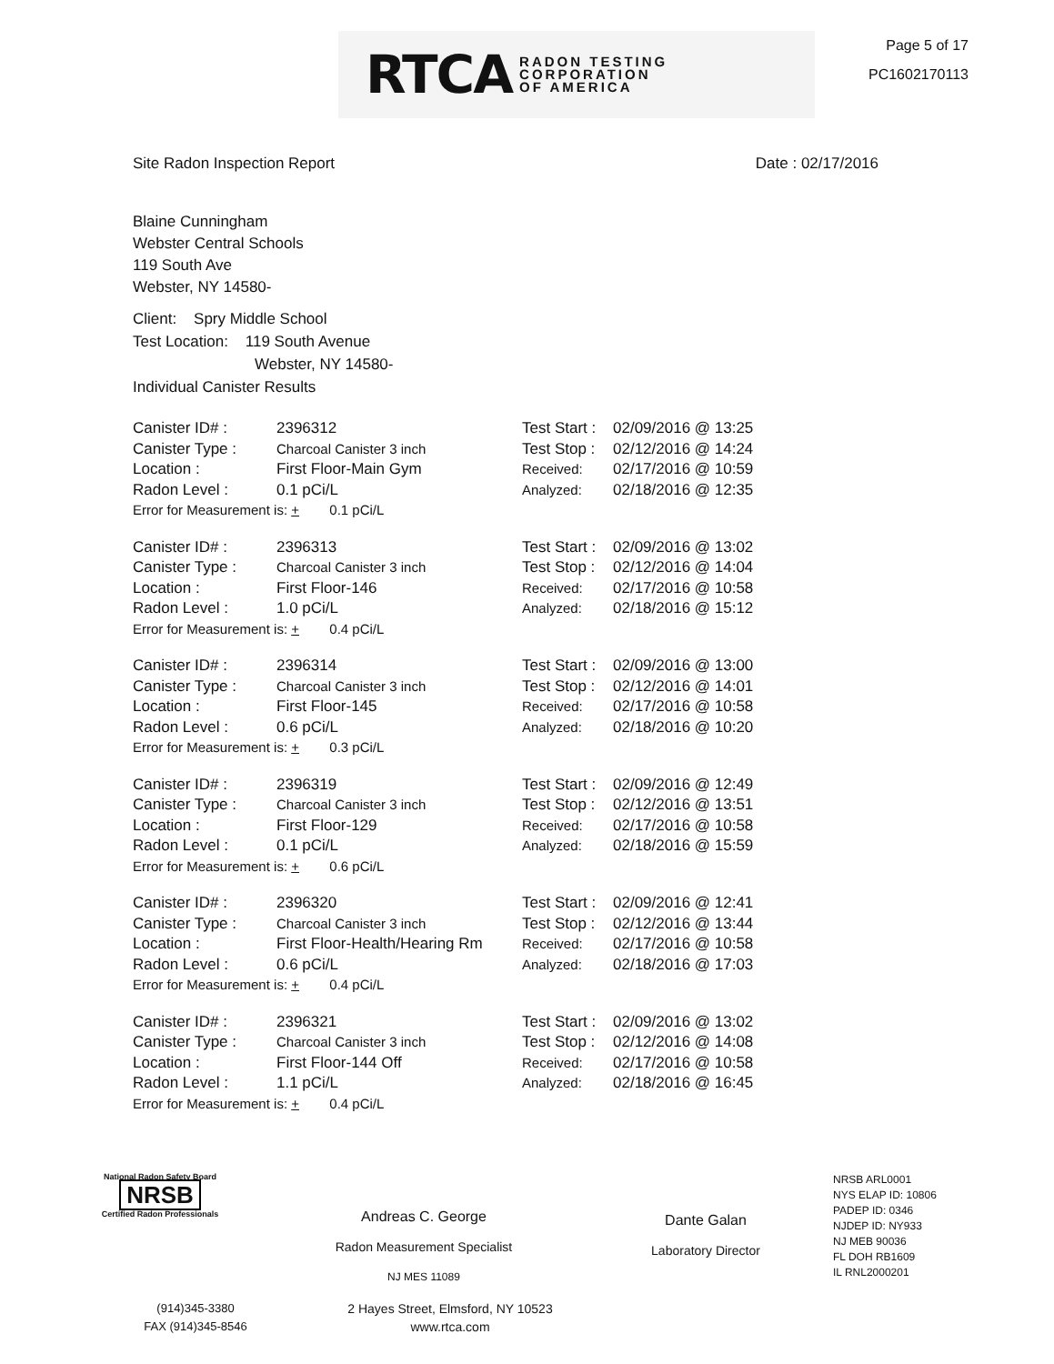RTCA RADON TESTING
CORPORATION
OF AMERICA
Page 5 of 17
PC1602170113
Site Radon Inspection Report Date : 02/17/2016
Blaine Cunningham
Webster Central Schools
119 South Ave
Webster, NY 14580-
Client: Spry Middle School
Test Location: 119 South Avenue
Webster, NY 14580-
Individual Canister Results
| Canister ID# : | 2396312 | Test Start : | 02/09/2016 @ 13:25 |
| Canister Type : | Charcoal Canister 3 inch | Test Stop : | 02/12/2016 @ 14:24 |
| Location : | First Floor-Main Gym | Received: | 02/17/2016 @ 10:59 |
| Radon Level : | 0.1 pCi/L | Analyzed: | 02/18/2016 @ 12:35 |
| Error for Measurement is: + 0.1 pCi/L | | | |
| Canister ID# : | 2396313 | Test Start : | 02/09/2016 @ 13:02 |
| Canister Type : | Charcoal Canister 3 inch | Test Stop : | 02/12/2016 @ 14:04 |
| Location : | First Floor-146 | Received: | 02/17/2016 @ 10:58 |
| Radon Level : | 1.0 pCi/L | Analyzed: | 02/18/2016 @ 15:12 |
| Error for Measurement is: + 0.4 pCi/L | | | |
| Canister ID# : | 2396314 | Test Start : | 02/09/2016 @ 13:00 |
| Canister Type : | Charcoal Canister 3 inch | Test Stop : | 02/12/2016 @ 14:01 |
| Location : | First Floor-145 | Received: | 02/17/2016 @ 10:58 |
| Radon Level : | 0.6 pCi/L | Analyzed: | 02/18/2016 @ 10:20 |
| Error for Measurement is: + 0.3 pCi/L | | | |
| Canister ID# : | 2396319 | Test Start : | 02/09/2016 @ 12:49 |
| Canister Type : | Charcoal Canister 3 inch | Test Stop : | 02/12/2016 @ 13:51 |
| Location : | First Floor-129 | Received: | 02/17/2016 @ 10:58 |
| Radon Level : | 0.1 pCi/L | Analyzed: | 02/18/2016 @ 15:59 |
| Error for Measurement is: + 0.6 pCi/L | | | |
| Canister ID# : | 2396320 | Test Start : | 02/09/2016 @ 12:41 |
| Canister Type : | Charcoal Canister 3 inch | Test Stop : | 02/12/2016 @ 13:44 |
| Location : | First Floor-Health/Hearing Rm | Received: | 02/17/2016 @ 10:58 |
| Radon Level : | 0.6 pCi/L | Analyzed: | 02/18/2016 @ 17:03 |
| Error for Measurement is: + 0.4 pCi/L | | | |
| Canister ID# : | 2396321 | Test Start : | 02/09/2016 @ 13:02 |
| Canister Type : | Charcoal Canister 3 inch | Test Stop : | 02/12/2016 @ 14:08 |
| Location : | First Floor-144 Off | Received: | 02/17/2016 @ 10:58 |
| Radon Level : | 1.1 pCi/L | Analyzed: | 02/18/2016 @ 16:45 |
| Error for Measurement is: + 0.4 pCi/L | | | |
National Radon Safety Board
NRSB
Certified Radon Professionals
Andreas C. George
Radon Measurement Specialist
NJ MES 11089
Dante Galan
Laboratory Director
NRSB ARL0001
NYS ELAP ID: 10806
PADEP ID: 0346
NJDEP ID: NY933
NJ MEB 90036
FL DOH RB1609
IL RNL2000201
(914)345-3380
FAX (914)345-8546
2 Hayes Street, Elmsford, NY 10523
www.rtca.com